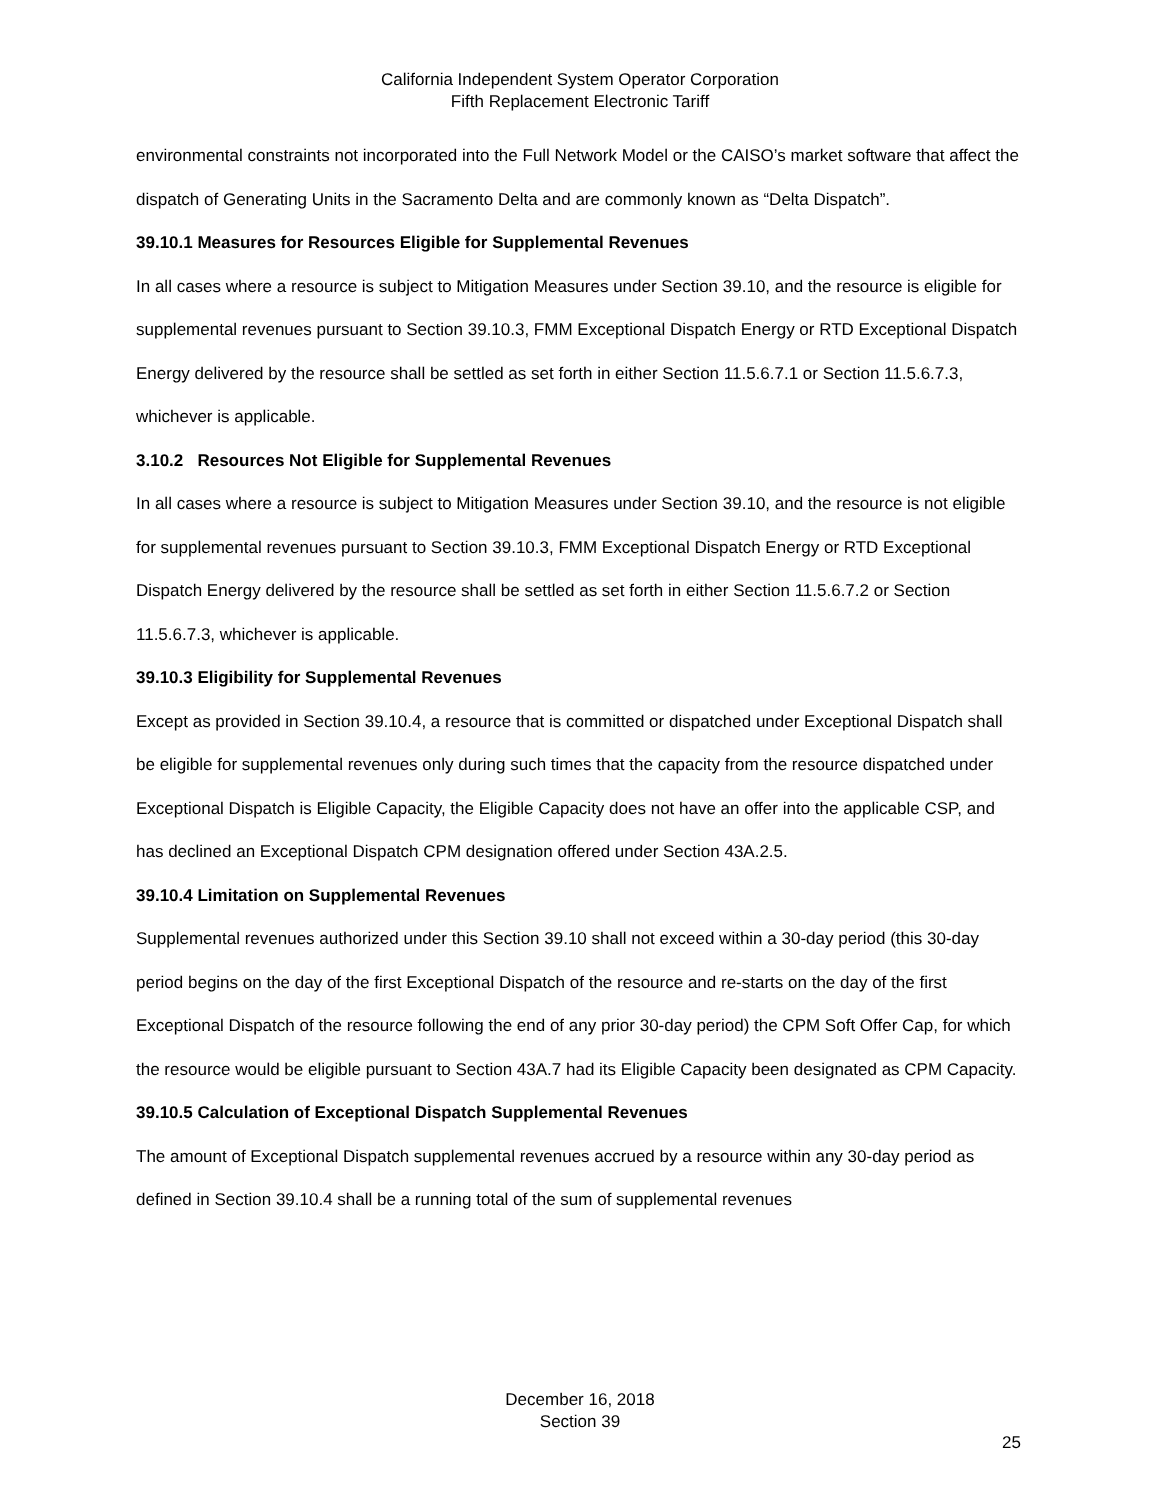California Independent System Operator Corporation
Fifth Replacement Electronic Tariff
environmental constraints not incorporated into the Full Network Model or the CAISO’s market software that affect the dispatch of Generating Units in the Sacramento Delta and are commonly known as “Delta Dispatch”.
39.10.1 Measures for Resources Eligible for Supplemental Revenues
In all cases where a resource is subject to Mitigation Measures under Section 39.10, and the resource is eligible for supplemental revenues pursuant to Section 39.10.3, FMM Exceptional Dispatch Energy or RTD Exceptional Dispatch Energy delivered by the resource shall be settled as set forth in either Section 11.5.6.7.1 or Section 11.5.6.7.3, whichever is applicable.
3.10.2 Resources Not Eligible for Supplemental Revenues
In all cases where a resource is subject to Mitigation Measures under Section 39.10, and the resource is not eligible for supplemental revenues pursuant to Section 39.10.3, FMM Exceptional Dispatch Energy or RTD Exceptional Dispatch Energy delivered by the resource shall be settled as set forth in either Section 11.5.6.7.2 or Section 11.5.6.7.3, whichever is applicable.
39.10.3 Eligibility for Supplemental Revenues
Except as provided in Section 39.10.4, a resource that is committed or dispatched under Exceptional Dispatch shall be eligible for supplemental revenues only during such times that the capacity from the resource dispatched under Exceptional Dispatch is Eligible Capacity, the Eligible Capacity does not have an offer into the applicable CSP, and has declined an Exceptional Dispatch CPM designation offered under Section 43A.2.5.
39.10.4 Limitation on Supplemental Revenues
Supplemental revenues authorized under this Section 39.10 shall not exceed within a 30-day period (this 30-day period begins on the day of the first Exceptional Dispatch of the resource and re-starts on the day of the first Exceptional Dispatch of the resource following the end of any prior 30-day period) the CPM Soft Offer Cap, for which the resource would be eligible pursuant to Section 43A.7 had its Eligible Capacity been designated as CPM Capacity.
39.10.5 Calculation of Exceptional Dispatch Supplemental Revenues
The amount of Exceptional Dispatch supplemental revenues accrued by a resource within any 30-day period as defined in Section 39.10.4 shall be a running total of the sum of supplemental revenues
December 16, 2018
Section 39
25